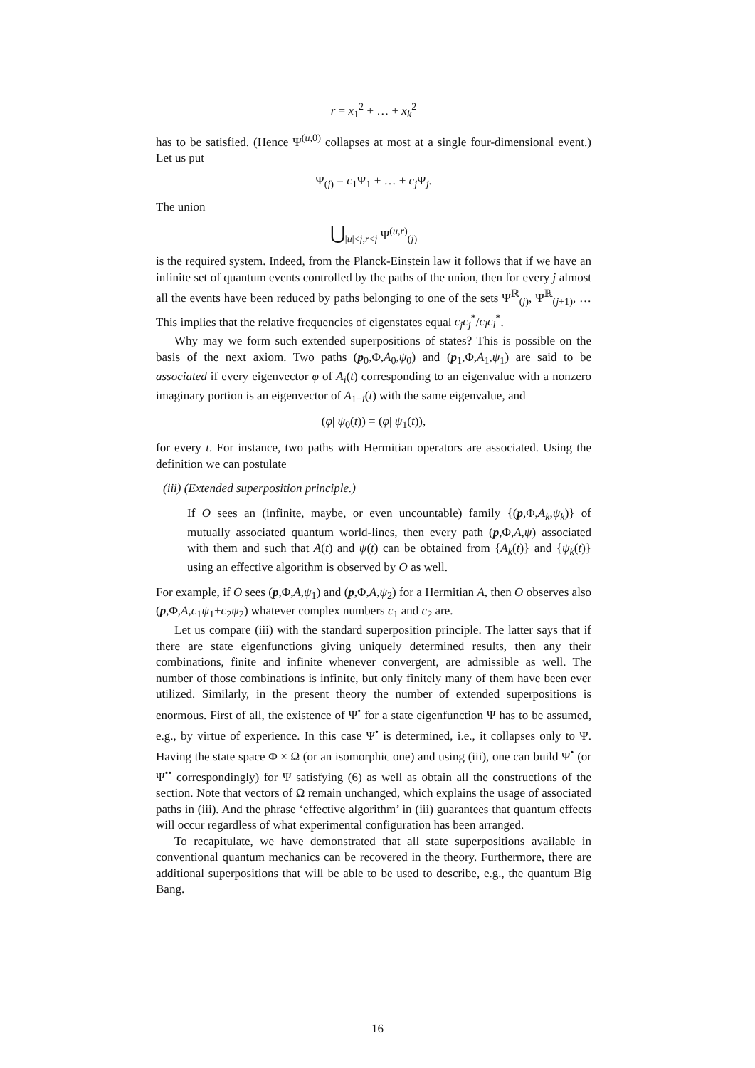r = x<sub>1</sub><sup>2</sup> + … + x<sub>k</sub><sup>2</sup>
has to be satisfied. (Hence Ψ<sup>(u,0)</sup> collapses at most at a single four-dimensional event.) Let us put
Ψ<sub>(j)</sub> = c<sub>1</sub>Ψ<sub>1</sub> + … + c<sub>j</sub> Ψ<sub>j</sub>.
The union
⋃<sub>|u|<j,r<j</sub> Ψ<sup>(u,r)</sup><sub>(j)</sub>
is the required system. Indeed, from the Planck-Einstein law it follows that if we have an infinite set of quantum events controlled by the paths of the union, then for every j almost all the events have been reduced by paths belonging to one of the sets Ψ<sup>ℝ</sup><sub>(j)</sub>, Ψ<sup>ℝ</sup><sub>(j+1)</sub>, … This implies that the relative frequencies of eigenstates equal c<sub>j</sub>c<sub>j</sub><sup>*</sup>/c<sub>l</sub>c<sub>l</sub><sup>*</sup>.
Why may we form such extended superpositions of states? This is possible on the basis of the next axiom. Two paths (p<sub>0</sub>,Φ,A<sub>0</sub>,ψ<sub>0</sub>) and (p<sub>1</sub>,Φ,A<sub>1</sub>,ψ<sub>1</sub>) are said to be associated if every eigenvector φ of A<sub>i</sub>(t) corresponding to an eigenvalue with a nonzero imaginary portion is an eigenvector of A<sub>1−i</sub>(t) with the same eigenvalue, and
(φ| ψ<sub>0</sub>(t)) = (φ| ψ<sub>1</sub>(t)),
for every t. For instance, two paths with Hermitian operators are associated. Using the definition we can postulate
(iii) (Extended superposition principle.)
If O sees an (infinite, maybe, or even uncountable) family {(p,Φ,A<sub>k</sub>,ψ<sub>k</sub>)} of mutually associated quantum world-lines, then every path (p,Φ,A,ψ) associated with them and such that A(t) and ψ(t) can be obtained from {A<sub>k</sub>(t)} and {ψ<sub>k</sub>(t)} using an effective algorithm is observed by O as well.
For example, if O sees (p,Φ,A,ψ<sub>1</sub>) and (p,Φ,A,ψ<sub>2</sub>) for a Hermitian A, then O observes also (p,Φ,A,c<sub>1</sub>ψ<sub>1</sub>+c<sub>2</sub>ψ<sub>2</sub>) whatever complex numbers c<sub>1</sub> and c<sub>2</sub> are.
Let us compare (iii) with the standard superposition principle. The latter says that if there are state eigenfunctions giving uniquely determined results, then any their combinations, finite and infinite whenever convergent, are admissible as well. The number of those combinations is infinite, but only finitely many of them have been ever utilized. Similarly, in the present theory the number of extended superpositions is enormous. First of all, the existence of Ψ<sup>•</sup> for a state eigenfunction Ψ has to be assumed, e.g., by virtue of experience. In this case Ψ<sup>•</sup> is determined, i.e., it collapses only to Ψ. Having the state space Φ × Ω (or an isomorphic one) and using (iii), one can build Ψ<sup>•</sup> (or Ψ<sup>••</sup> correspondingly) for Ψ satisfying (6) as well as obtain all the constructions of the section. Note that vectors of Ω remain unchanged, which explains the usage of associated paths in (iii). And the phrase ‘effective algorithm’ in (iii) guarantees that quantum effects will occur regardless of what experimental configuration has been arranged.
To recapitulate, we have demonstrated that all state superpositions available in conventional quantum mechanics can be recovered in the theory. Furthermore, there are additional superpositions that will be able to be used to describe, e.g., the quantum Big Bang.
16